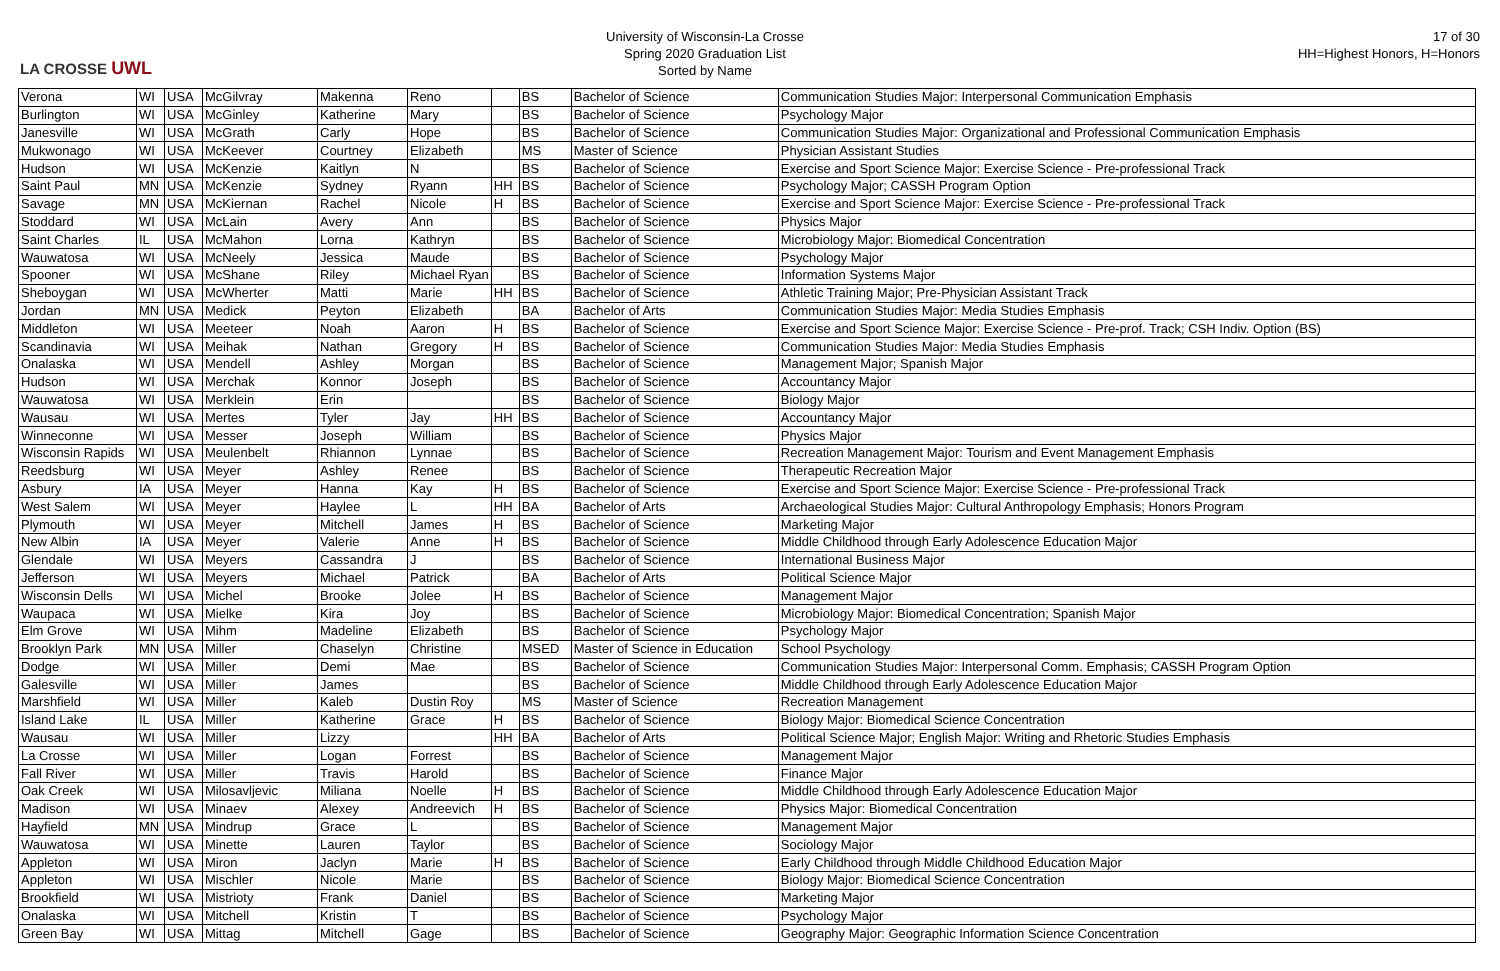LA CROSSE UWL
University of Wisconsin-La Crosse
Spring 2020 Graduation List
Sorted by Name
17 of 30
HH=Highest Honors, H=Honors
| Verona | WI | USA | McGilvray | Makenna | Reno | | BS | Bachelor of Science | Communication Studies Major: Interpersonal Communication Emphasis |
| Burlington | WI | USA | McGinley | Katherine | Mary | | BS | Bachelor of Science | Psychology Major |
| Janesville | WI | USA | McGrath | Carly | Hope | | BS | Bachelor of Science | Communication Studies Major: Organizational and Professional Communication Emphasis |
| Mukwonago | WI | USA | McKeever | Courtney | Elizabeth | | MS | Master of Science | Physician Assistant Studies |
| Hudson | WI | USA | McKenzie | Kaitlyn | N | | BS | Bachelor of Science | Exercise and Sport Science Major: Exercise Science - Pre-professional Track |
| Saint Paul | MN | USA | McKenzie | Sydney | Ryann | HH | BS | Bachelor of Science | Psychology Major; CASSH Program Option |
| Savage | MN | USA | McKiernan | Rachel | Nicole | H | BS | Bachelor of Science | Exercise and Sport Science Major: Exercise Science - Pre-professional Track |
| Stoddard | WI | USA | McLain | Avery | Ann | | BS | Bachelor of Science | Physics Major |
| Saint Charles | IL | USA | McMahon | Lorna | Kathryn | | BS | Bachelor of Science | Microbiology Major: Biomedical Concentration |
| Wauwatosa | WI | USA | McNeely | Jessica | Maude | | BS | Bachelor of Science | Psychology Major |
| Spooner | WI | USA | McShane | Riley | Michael Ryan | | BS | Bachelor of Science | Information Systems Major |
| Sheboygan | WI | USA | McWherter | Matti | Marie | HH | BS | Bachelor of Science | Athletic Training Major; Pre-Physician Assistant Track |
| Jordan | MN | USA | Medick | Peyton | Elizabeth | | BA | Bachelor of Arts | Communication Studies Major: Media Studies Emphasis |
| Middleton | WI | USA | Meeteer | Noah | Aaron | H | BS | Bachelor of Science | Exercise and Sport Science Major: Exercise Science - Pre-prof. Track; CSH Indiv. Option (BS) |
| Scandinavia | WI | USA | Meihak | Nathan | Gregory | H | BS | Bachelor of Science | Communication Studies Major: Media Studies Emphasis |
| Onalaska | WI | USA | Mendell | Ashley | Morgan | | BS | Bachelor of Science | Management Major; Spanish Major |
| Hudson | WI | USA | Merchak | Konnor | Joseph | | BS | Bachelor of Science | Accountancy Major |
| Wauwatosa | WI | USA | Merklein | Erin | | | BS | Bachelor of Science | Biology Major |
| Wausau | WI | USA | Mertes | Tyler | Jay | HH | BS | Bachelor of Science | Accountancy Major |
| Winneconne | WI | USA | Messer | Joseph | William | | BS | Bachelor of Science | Physics Major |
| Wisconsin Rapids | WI | USA | Meulenbelt | Rhiannon | Lynnae | | BS | Bachelor of Science | Recreation Management Major: Tourism and Event Management Emphasis |
| Reedsburg | WI | USA | Meyer | Ashley | Renee | | BS | Bachelor of Science | Therapeutic Recreation Major |
| Asbury | IA | USA | Meyer | Hanna | Kay | H | BS | Bachelor of Science | Exercise and Sport Science Major: Exercise Science - Pre-professional Track |
| West Salem | WI | USA | Meyer | Haylee | L | HH | BA | Bachelor of Arts | Archaeological Studies Major: Cultural Anthropology Emphasis; Honors Program |
| Plymouth | WI | USA | Meyer | Mitchell | James | H | BS | Bachelor of Science | Marketing Major |
| New Albin | IA | USA | Meyer | Valerie | Anne | H | BS | Bachelor of Science | Middle Childhood through Early Adolescence Education Major |
| Glendale | WI | USA | Meyers | Cassandra | J | | BS | Bachelor of Science | International Business Major |
| Jefferson | WI | USA | Meyers | Michael | Patrick | | BA | Bachelor of Arts | Political Science Major |
| Wisconsin Dells | WI | USA | Michel | Brooke | Jolee | H | BS | Bachelor of Science | Management Major |
| Waupaca | WI | USA | Mielke | Kira | Joy | | BS | Bachelor of Science | Microbiology Major: Biomedical Concentration; Spanish Major |
| Elm Grove | WI | USA | Mihm | Madeline | Elizabeth | | BS | Bachelor of Science | Psychology Major |
| Brooklyn Park | MN | USA | Miller | Chaselyn | Christine | | MSED | Master of Science in Education | School Psychology |
| Dodge | WI | USA | Miller | Demi | Mae | | BS | Bachelor of Science | Communication Studies Major: Interpersonal Comm. Emphasis; CASSH Program Option |
| Galesville | WI | USA | Miller | James | | | BS | Bachelor of Science | Middle Childhood through Early Adolescence Education Major |
| Marshfield | WI | USA | Miller | Kaleb | Dustin Roy | | MS | Master of Science | Recreation Management |
| Island Lake | IL | USA | Miller | Katherine | Grace | H | BS | Bachelor of Science | Biology Major: Biomedical Science Concentration |
| Wausau | WI | USA | Miller | Lizzy | | HH | BA | Bachelor of Arts | Political Science Major; English Major: Writing and Rhetoric Studies Emphasis |
| La Crosse | WI | USA | Miller | Logan | Forrest | | BS | Bachelor of Science | Management Major |
| Fall River | WI | USA | Miller | Travis | Harold | | BS | Bachelor of Science | Finance Major |
| Oak Creek | WI | USA | Milosavljevic | Miliana | Noelle | H | BS | Bachelor of Science | Middle Childhood through Early Adolescence Education Major |
| Madison | WI | USA | Minaev | Alexey | Andreevich | H | BS | Bachelor of Science | Physics Major: Biomedical Concentration |
| Hayfield | MN | USA | Mindrup | Grace | L | | BS | Bachelor of Science | Management Major |
| Wauwatosa | WI | USA | Minette | Lauren | Taylor | | BS | Bachelor of Science | Sociology Major |
| Appleton | WI | USA | Miron | Jaclyn | Marie | H | BS | Bachelor of Science | Early Childhood through Middle Childhood Education Major |
| Appleton | WI | USA | Mischler | Nicole | Marie | | BS | Bachelor of Science | Biology Major: Biomedical Science Concentration |
| Brookfield | WI | USA | Mistrioty | Frank | Daniel | | BS | Bachelor of Science | Marketing Major |
| Onalaska | WI | USA | Mitchell | Kristin | T | | BS | Bachelor of Science | Psychology Major |
| Green Bay | WI | USA | Mittag | Mitchell | Gage | | BS | Bachelor of Science | Geography Major: Geographic Information Science Concentration |